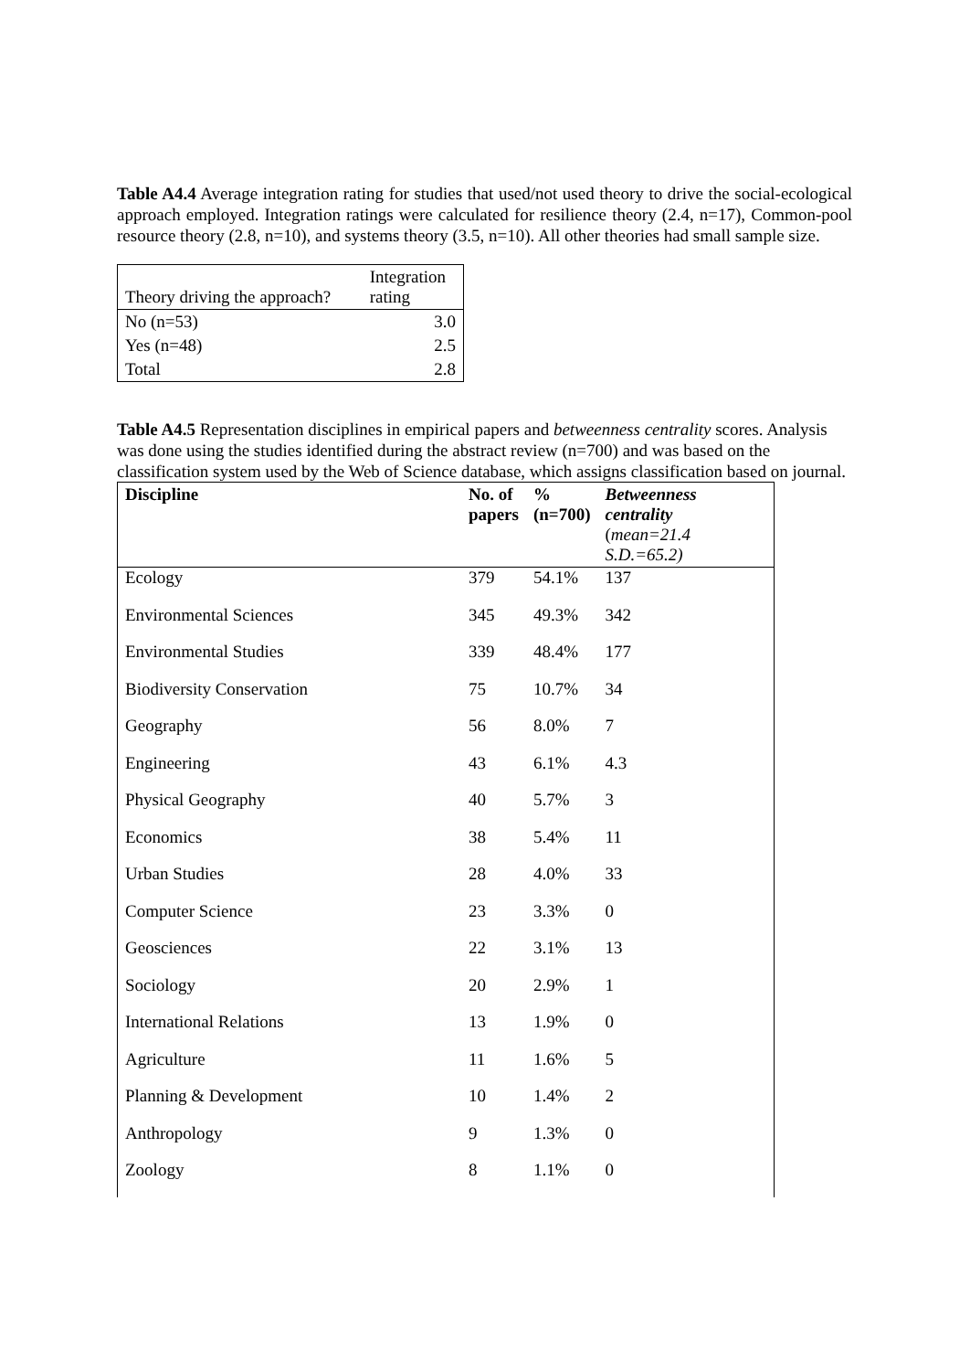Table A4.4 Average integration rating for studies that used/not used theory to drive the social-ecological approach employed. Integration ratings were calculated for resilience theory (2.4, n=17), Common-pool resource theory (2.8, n=10), and systems theory (3.5, n=10). All other theories had small sample size.
| Theory driving the approach? | Integration rating |
| --- | --- |
| No (n=53) | 3.0 |
| Yes (n=48) | 2.5 |
| Total | 2.8 |
Table A4.5 Representation disciplines in empirical papers and betweenness centrality scores. Analysis was done using the studies identified during the abstract review (n=700) and was based on the classification system used by the Web of Science database, which assigns classification based on journal.
| Discipline | No. of papers | % (n=700) | Betweenness centrality ( mean=21.4 S.D.=65.2) |
| --- | --- | --- | --- |
| Ecology | 379 | 54.1% | 137 |
| Environmental Sciences | 345 | 49.3% | 342 |
| Environmental Studies | 339 | 48.4% | 177 |
| Biodiversity Conservation | 75 | 10.7% | 34 |
| Geography | 56 | 8.0% | 7 |
| Engineering | 43 | 6.1% | 4.3 |
| Physical Geography | 40 | 5.7% | 3 |
| Economics | 38 | 5.4% | 11 |
| Urban Studies | 28 | 4.0% | 33 |
| Computer Science | 23 | 3.3% | 0 |
| Geosciences | 22 | 3.1% | 13 |
| Sociology | 20 | 2.9% | 1 |
| International Relations | 13 | 1.9% | 0 |
| Agriculture | 11 | 1.6% | 5 |
| Planning & Development | 10 | 1.4% | 2 |
| Anthropology | 9 | 1.3% | 0 |
| Zoology | 8 | 1.1% | 0 |